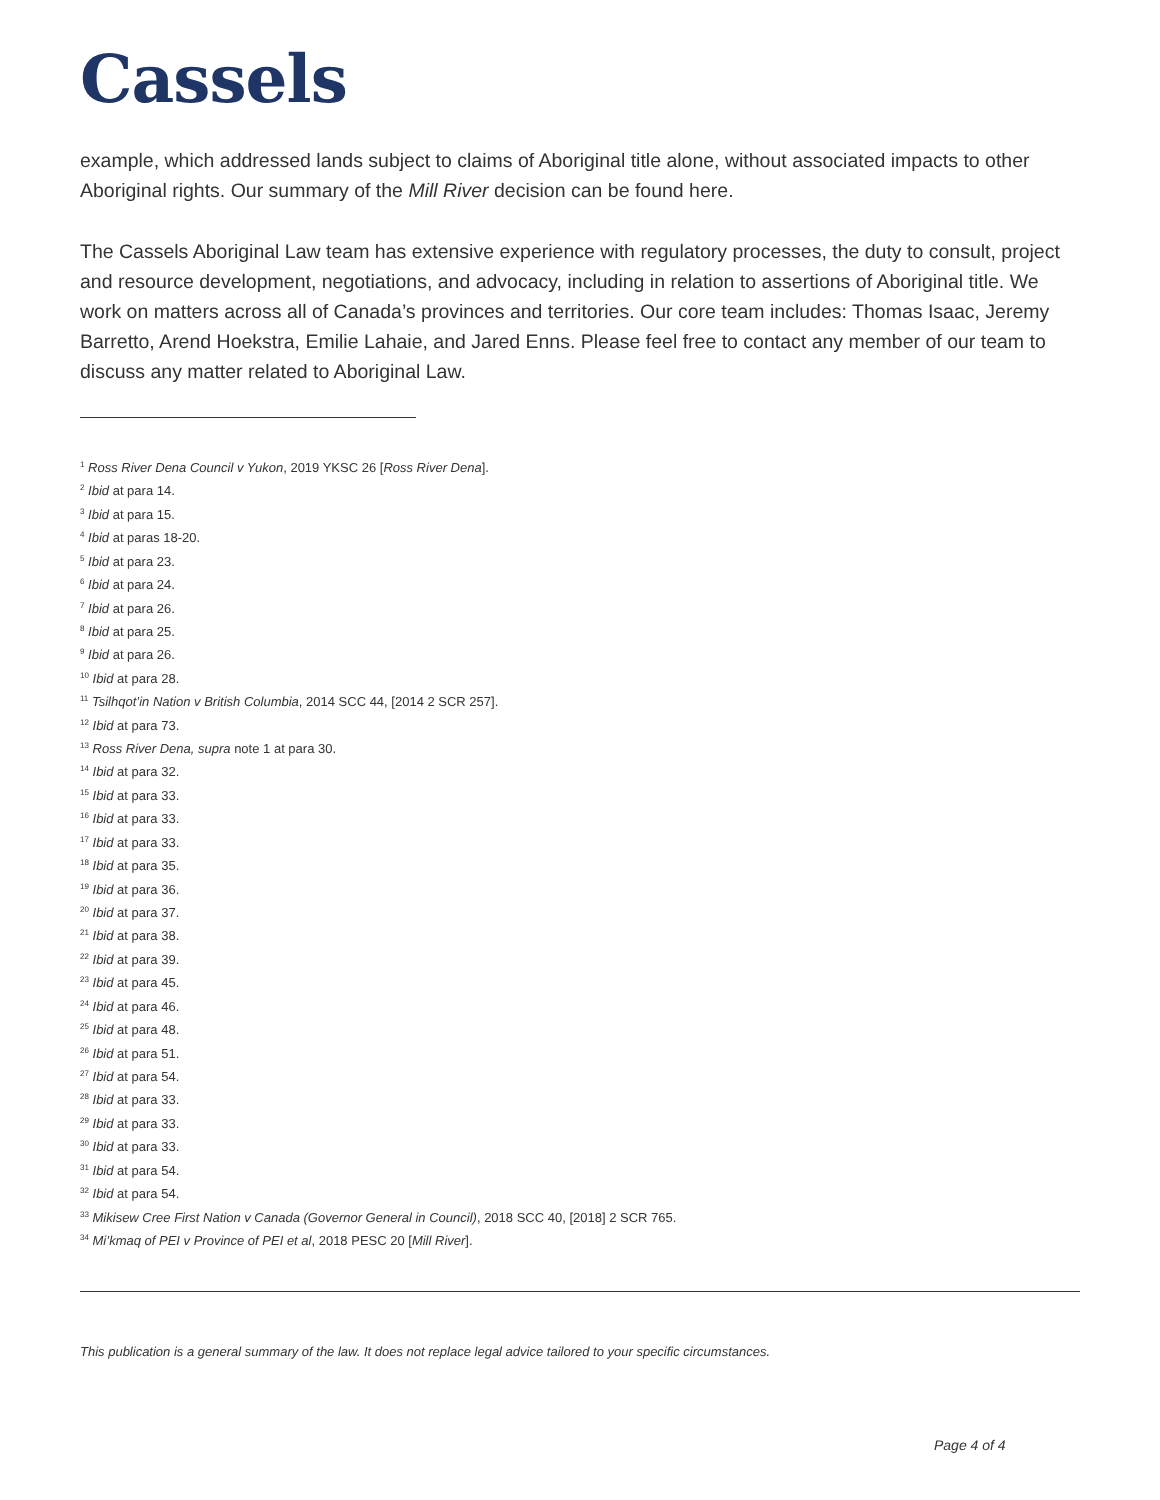Cassels
example, which addressed lands subject to claims of Aboriginal title alone, without associated impacts to other Aboriginal rights. Our summary of the Mill River decision can be found here.
The Cassels Aboriginal Law team has extensive experience with regulatory processes, the duty to consult, project and resource development, negotiations, and advocacy, including in relation to assertions of Aboriginal title. We work on matters across all of Canada’s provinces and territories. Our core team includes: Thomas Isaac, Jeremy Barretto, Arend Hoekstra, Emilie Lahaie, and Jared Enns. Please feel free to contact any member of our team to discuss any matter related to Aboriginal Law.
<sup>1</sup> Ross River Dena Council v Yukon, 2019 YKSC 26 [Ross River Dena].
<sup>2</sup> Ibid at para 14.
<sup>3</sup> Ibid at para 15.
<sup>4</sup> Ibid at paras 18-20.
<sup>5</sup> Ibid at para 23.
<sup>6</sup> Ibid at para 24.
<sup>7</sup> Ibid at para 26.
<sup>8</sup> Ibid at para 25.
<sup>9</sup> Ibid at para 26.
<sup>10</sup> Ibid at para 28.
<sup>11</sup> Tsilhqot’in Nation v British Columbia, 2014 SCC 44, [2014 2 SCR 257].
<sup>12</sup> Ibid at para 73.
<sup>13</sup> Ross River Dena, supra note 1 at para 30.
<sup>14</sup> Ibid at para 32.
<sup>15</sup> Ibid at para 33.
<sup>16</sup> Ibid at para 33.
<sup>17</sup> Ibid at para 33.
<sup>18</sup> Ibid at para 35.
<sup>19</sup> Ibid at para 36.
<sup>20</sup> Ibid at para 37.
<sup>21</sup> Ibid at para 38.
<sup>22</sup> Ibid at para 39.
<sup>23</sup> Ibid at para 45.
<sup>24</sup> Ibid at para 46.
<sup>25</sup> Ibid at para 48.
<sup>26</sup> Ibid at para 51.
<sup>27</sup> Ibid at para 54.
<sup>28</sup> Ibid at para 33.
<sup>29</sup> Ibid at para 33.
<sup>30</sup> Ibid at para 33.
<sup>31</sup> Ibid at para 54.
<sup>32</sup> Ibid at para 54.
<sup>33</sup> Mikisew Cree First Nation v Canada (Governor General in Council), 2018 SCC 40, [2018] 2 SCR 765.
<sup>34</sup> Mi’kmaq of PEI v Province of PEI et al, 2018 PESC 20 [Mill River].
This publication is a general summary of the law. It does not replace legal advice tailored to your specific circumstances.
Page 4 of 4